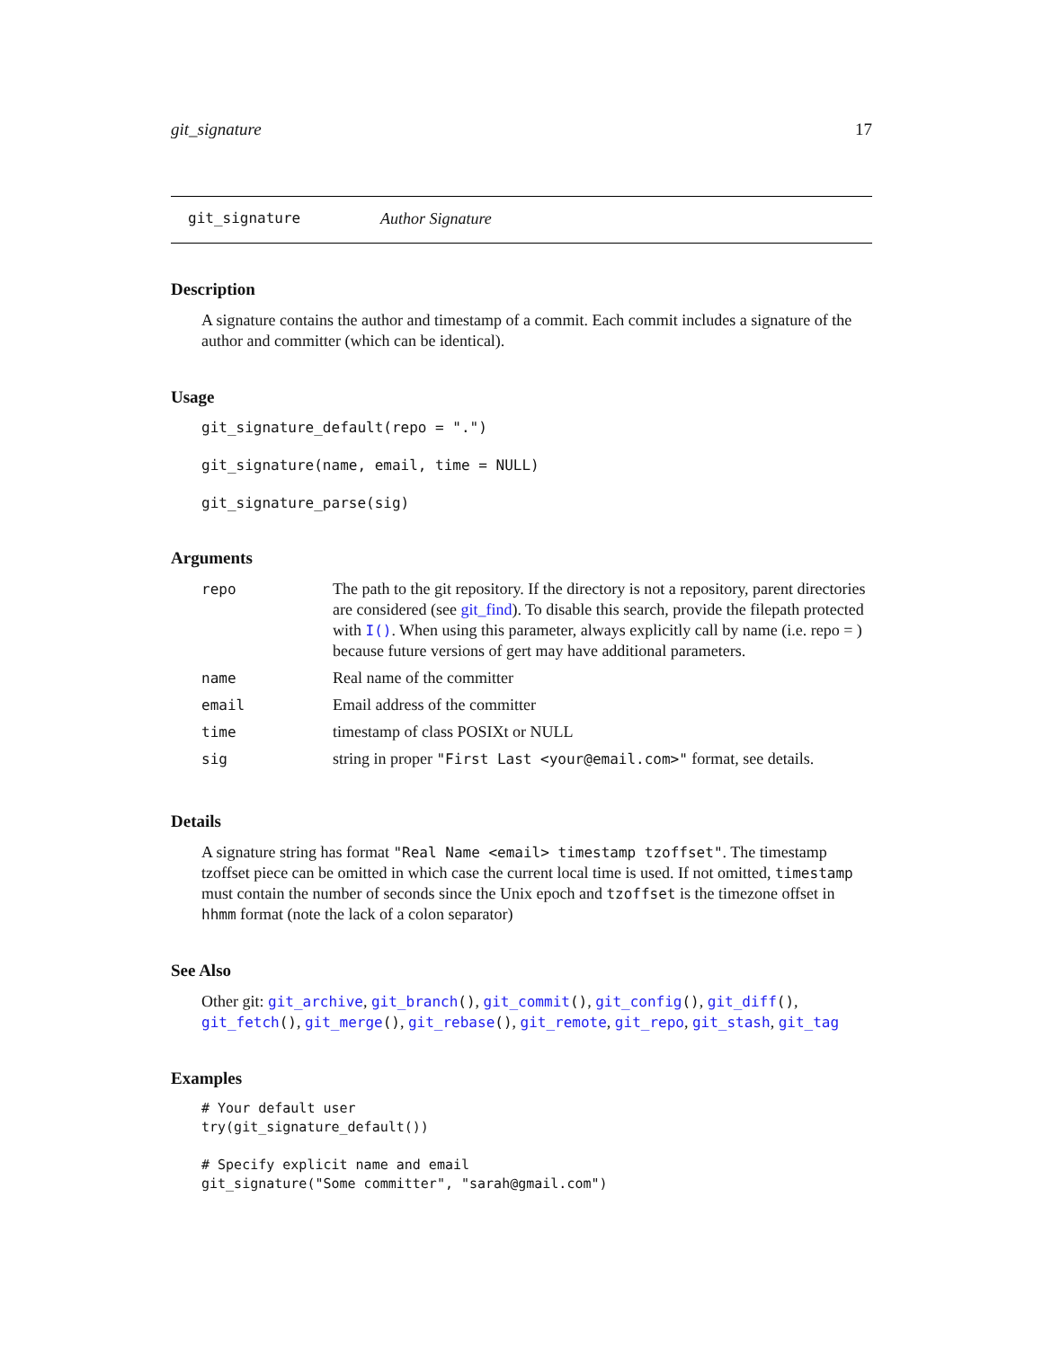git_signature 17
git_signature Author Signature
Description
A signature contains the author and timestamp of a commit. Each commit includes a signature of the author and committer (which can be identical).
Usage
git_signature_default(repo = ".")

git_signature(name, email, time = NULL)

git_signature_parse(sig)
Arguments
| repo | The path to the git repository. If the directory is not a repository, parent directories are considered (see git_find ). To disable this search, provide the filepath protected with I() . When using this parameter, always explicitly call by name (i.e. repo = ) because future versions of gert may have additional parameters. |
| name | Real name of the committer |
| email | Email address of the committer |
| time | timestamp of class POSIXt or NULL |
| sig | string in proper "First Last <your@email.com>" format, see details. |
Details
A signature string has format "Real Name <email> timestamp tzoffset". The timestamp tzoffset piece can be omitted in which case the current local time is used. If not omitted, timestamp must contain the number of seconds since the Unix epoch and tzoffset is the timezone offset in hhmm format (note the lack of a colon separator)
See Also
Other git: git_archive, git_branch(), git_commit(), git_config(), git_diff(), git_fetch(), git_merge(), git_rebase(), git_remote, git_repo, git_stash, git_tag
Examples
# Your default user
try(git_signature_default())

# Specify explicit name and email
git_signature("Some committer", "sarah@gmail.com")